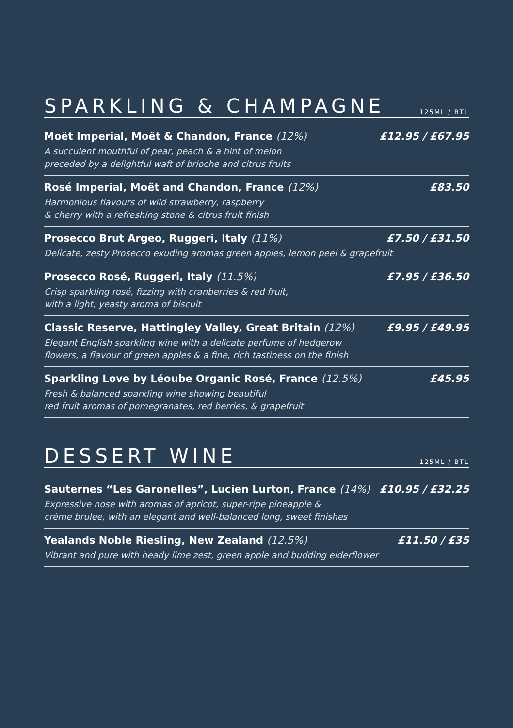SPARKLING & CHAMPAGNE
125ML / BTL
Moët Imperial, Moët & Chandon, France (12%)
£12.95 / £67.95
A succulent mouthful of pear, peach & a hint of melon
preceded by a delightful waft of brioche and citrus fruits
Rosé Imperial, Moët and Chandon, France (12%)
£83.50
Harmonious flavours of wild strawberry, raspberry
& cherry with a refreshing stone & citrus fruit finish
Prosecco Brut Argeo, Ruggeri, Italy (11%)
£7.50 / £31.50
Delicate, zesty Prosecco exuding aromas green apples, lemon peel & grapefruit
Prosecco Rosé, Ruggeri, Italy (11.5%)
£7.95 / £36.50
Crisp sparkling rosé, fizzing with cranberries & red fruit,
with a light, yeasty aroma of biscuit
Classic Reserve, Hattingley Valley, Great Britain (12%)
£9.95 / £49.95
Elegant English sparkling wine with a delicate perfume of hedgerow
flowers, a flavour of green apples & a fine, rich tastiness on the finish
Sparkling Love by Léoube Organic Rosé, France (12.5%)
£45.95
Fresh & balanced sparkling wine showing beautiful
red fruit aromas of pomegranates, red berries, & grapefruit
DESSERT WINE
125ML / BTL
Sauternes “Les Garonelles”, Lucien Lurton, France (14%)
£10.95 / £32.25
Expressive nose with aromas of apricot, super-ripe pineapple &
crème brulee, with an elegant and well-balanced long, sweet finishes
Yealands Noble Riesling, New Zealand (12.5%)
£11.50 / £35
Vibrant and pure with heady lime zest, green apple and budding elderflower